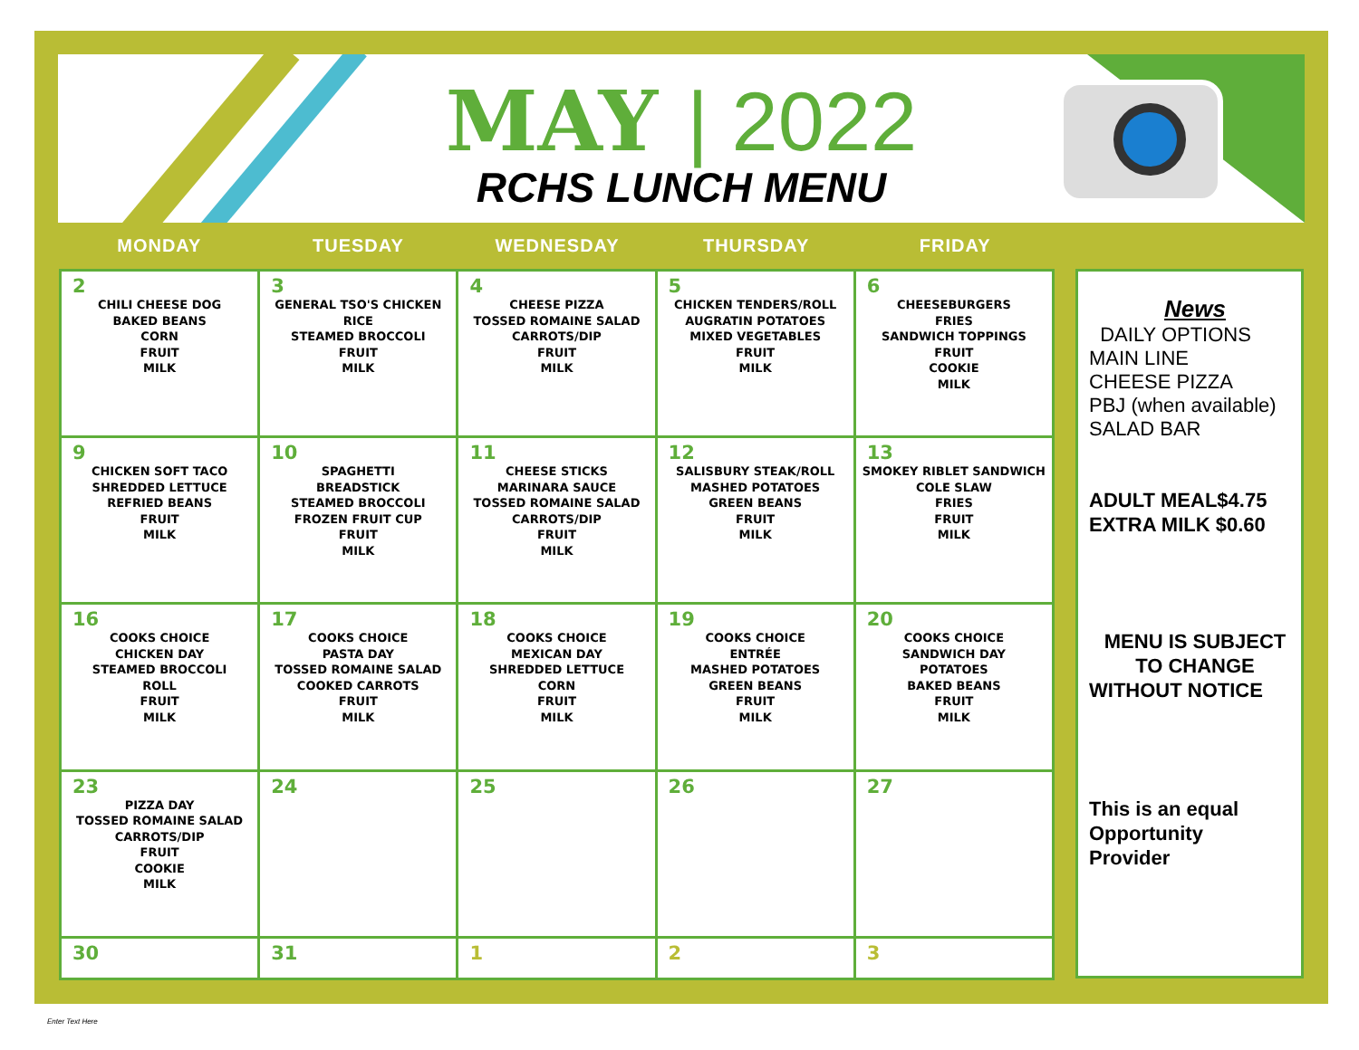MAY | 2022
RCHS LUNCH MENU
MONDAY TUESDAY WEDNESDAY THURSDAY FRIDAY
| 2 CHILI CHEESE DOG BAKED BEANS CORN FRUIT MILK | 3 GENERAL TSO'S CHICKEN RICE STEAMED BROCCOLI FRUIT MILK | 4 CHEESE PIZZA TOSSED ROMAINE SALAD CARROTS/DIP FRUIT MILK | 5 CHICKEN TENDERS/ROLL AUGRATIN POTATOES MIXED VEGETABLES FRUIT MILK | 6 CHEESEBURGERS FRIES SANDWICH TOPPINGS FRUIT COOKIE MILK |
| 9 CHICKEN SOFT TACO SHREDDED LETTUCE REFRIED BEANS FRUIT MILK | 10 SPAGHETTI BREADSTICK STEAMED BROCCOLI FROZEN FRUIT CUP FRUIT MILK | 11 CHEESE STICKS MARINARA SAUCE TOSSED ROMAINE SALAD CARROTS/DIP FRUIT MILK | 12 SALISBURY STEAK/ROLL MASHED POTATOES GREEN BEANS FRUIT MILK | 13 SMOKEY RIBLET SANDWICH COLE SLAW FRIES FRUIT MILK |
| 16 COOKS CHOICE CHICKEN DAY STEAMED BROCCOLI ROLL FRUIT MILK | 17 COOKS CHOICE PASTA DAY TOSSED ROMAINE SALAD COOKED CARROTS FRUIT MILK | 18 COOKS CHOICE MEXICAN DAY SHREDDED LETTUCE CORN FRUIT MILK | 19 COOKS CHOICE ENTRÉE MASHED POTATOES GREEN BEANS FRUIT MILK | 20 COOKS CHOICE SANDWICH DAY POTATOES BAKED BEANS FRUIT MILK |
| 23 PIZZA DAY TOSSED ROMAINE SALAD CARROTS/DIP FRUIT COOKIE MILK | 24 | 25 | 26 | 27 |
| 30 | 31 | 1 | 2 | 3 |
News
DAILY OPTIONS
MAIN LINE
CHEESE PIZZA
PBJ (when available)
SALAD BAR
ADULT MEAL$4.75
EXTRA MILK $0.60
MENU IS SUBJECT
TO CHANGE
WITHOUT NOTICE
This is an equal
Opportunity
Provider
Enter Text Here